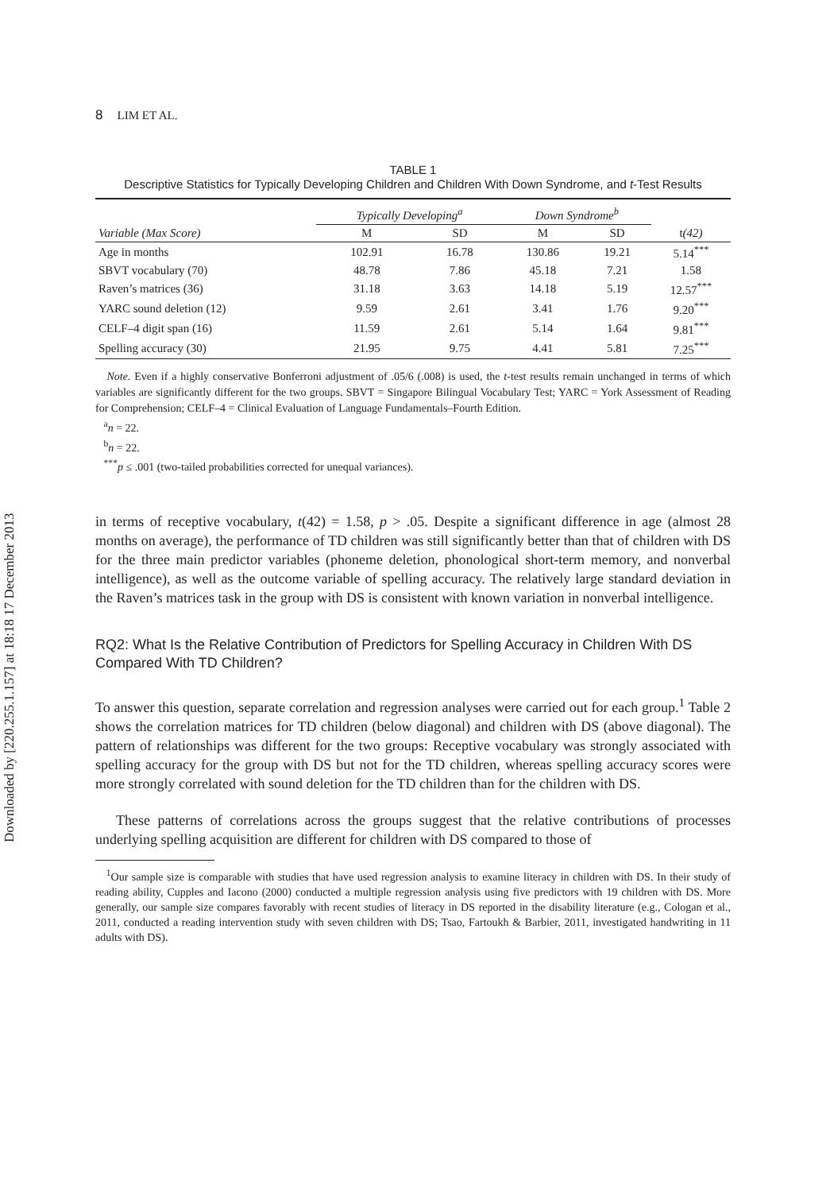Downloaded by [220.255.1.157] at 18:18 17 December 2013
8 LIM ET AL.
TABLE 1
Descriptive Statistics for Typically Developing Children and Children With Down Syndrome, and t-Test Results
| | Typically Developing<sup>a</sup> | | Down Syndrome<sup>b</sup> | | |
| --- | --- | --- | --- | --- | --- |
| Variable (Max Score) | M | SD | M | SD | t (42) |
| Age in months | 102.91 | 16.78 | 130.86 | 19.21 | 5.14<sup>***</sup> |
| SBVT vocabulary (70) | 48.78 | 7.86 | 45.18 | 7.21 | 1.58 |
| Raven’s matrices (36) | 31.18 | 3.63 | 14.18 | 5.19 | 12.57<sup>***</sup> |
| YARC sound deletion (12) | 9.59 | 2.61 | 3.41 | 1.76 | 9.20<sup>***</sup> |
| CELF–4 digit span (16) | 11.59 | 2.61 | 5.14 | 1.64 | 9.81<sup>***</sup> |
| Spelling accuracy (30) | 21.95 | 9.75 | 4.41 | 5.81 | 7.25<sup>***</sup> |
Note. Even if a highly conservative Bonferroni adjustment of .05/6 (.008) is used, the t-test results remain unchanged in terms of which variables are significantly different for the two groups. SBVT = Singapore Bilingual Vocabulary Test; YARC = York Assessment of Reading for Comprehension; CELF–4 = Clinical Evaluation of Language Fundamentals–Fourth Edition.
<sup>a</sup> n = 22.
<sup>b</sup> n = 22.
<sup>***</sup> p ≤ .001 (two-tailed probabilities corrected for unequal variances).
in terms of receptive vocabulary, t(42) = 1.58, p > .05. Despite a significant difference in age (almost 28 months on average), the performance of TD children was still significantly better than that of children with DS for the three main predictor variables (phoneme deletion, phonological short-term memory, and nonverbal intelligence), as well as the outcome variable of spelling accuracy. The relatively large standard deviation in the Raven’s matrices task in the group with DS is consistent with known variation in nonverbal intelligence.
RQ2: What Is the Relative Contribution of Predictors for Spelling Accuracy in Children With DS Compared With TD Children?
To answer this question, separate correlation and regression analyses were carried out for each group.<sup>1</sup> Table 2 shows the correlation matrices for TD children (below diagonal) and children with DS (above diagonal). The pattern of relationships was different for the two groups: Receptive vocabulary was strongly associated with spelling accuracy for the group with DS but not for the TD children, whereas spelling accuracy scores were more strongly correlated with sound deletion for the TD children than for the children with DS.
These patterns of correlations across the groups suggest that the relative contributions of processes underlying spelling acquisition are different for children with DS compared to those of
<sup>1</sup> Our sample size is comparable with studies that have used regression analysis to examine literacy in children with DS. In their study of reading ability, Cupples and Iacono (2000) conducted a multiple regression analysis using five predictors with 19 children with DS. More generally, our sample size compares favorably with recent studies of literacy in DS reported in the disability literature (e.g., Cologan et al., 2011, conducted a reading intervention study with seven children with DS; Tsao, Fartoukh & Barbier, 2011, investigated handwriting in 11 adults with DS).